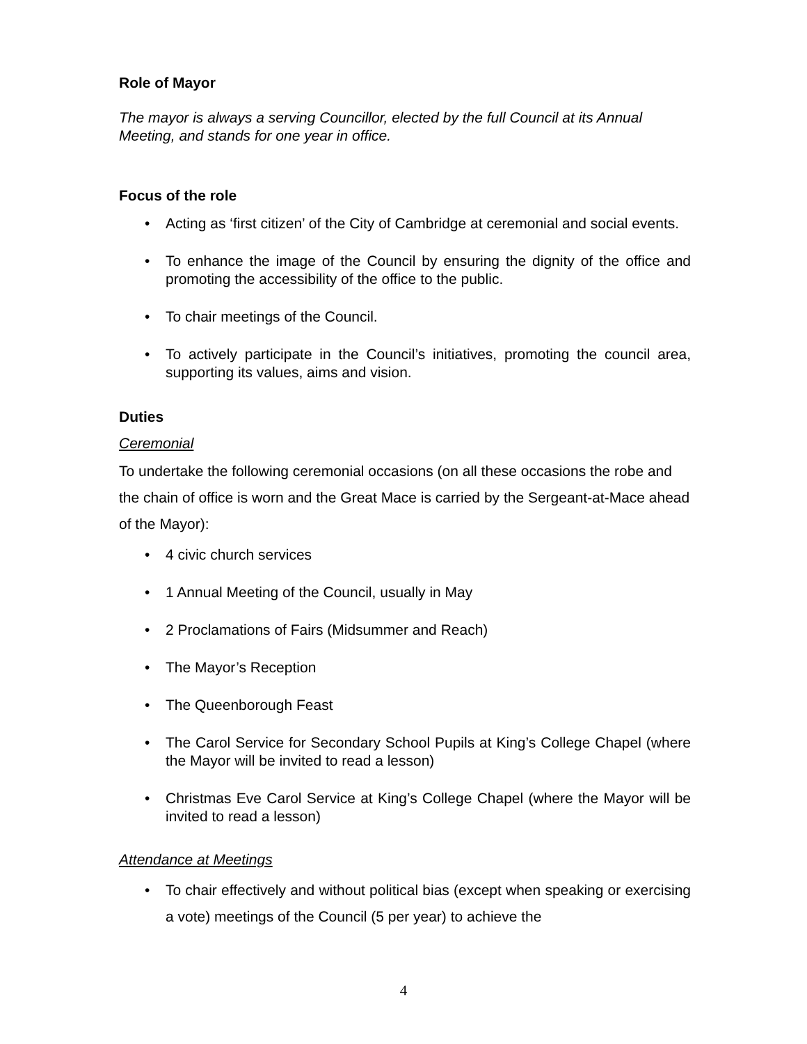Role of Mayor
The mayor is always a serving Councillor, elected by the full Council at its Annual Meeting, and stands for one year in office.
Focus of the role
Acting as ‘first citizen’ of the City of Cambridge at ceremonial and social events.
To enhance the image of the Council by ensuring the dignity of the office and promoting the accessibility of the office to the public.
To chair meetings of the Council.
To actively participate in the Council’s initiatives, promoting the council area, supporting its values, aims and vision.
Duties
Ceremonial
To undertake the following ceremonial occasions (on all these occasions the robe and the chain of office is worn and the Great Mace is carried by the Sergeant-at-Mace ahead of the Mayor):
4 civic church services
1 Annual Meeting of the Council, usually in May
2 Proclamations of Fairs (Midsummer and Reach)
The Mayor’s Reception
The Queenborough Feast
The Carol Service for Secondary School Pupils at King’s College Chapel (where the Mayor will be invited to read a lesson)
Christmas Eve Carol Service at King’s College Chapel (where the Mayor will be invited to read a lesson)
Attendance at Meetings
To chair effectively and without political bias (except when speaking or exercising a vote) meetings of the Council (5 per year) to achieve the
4